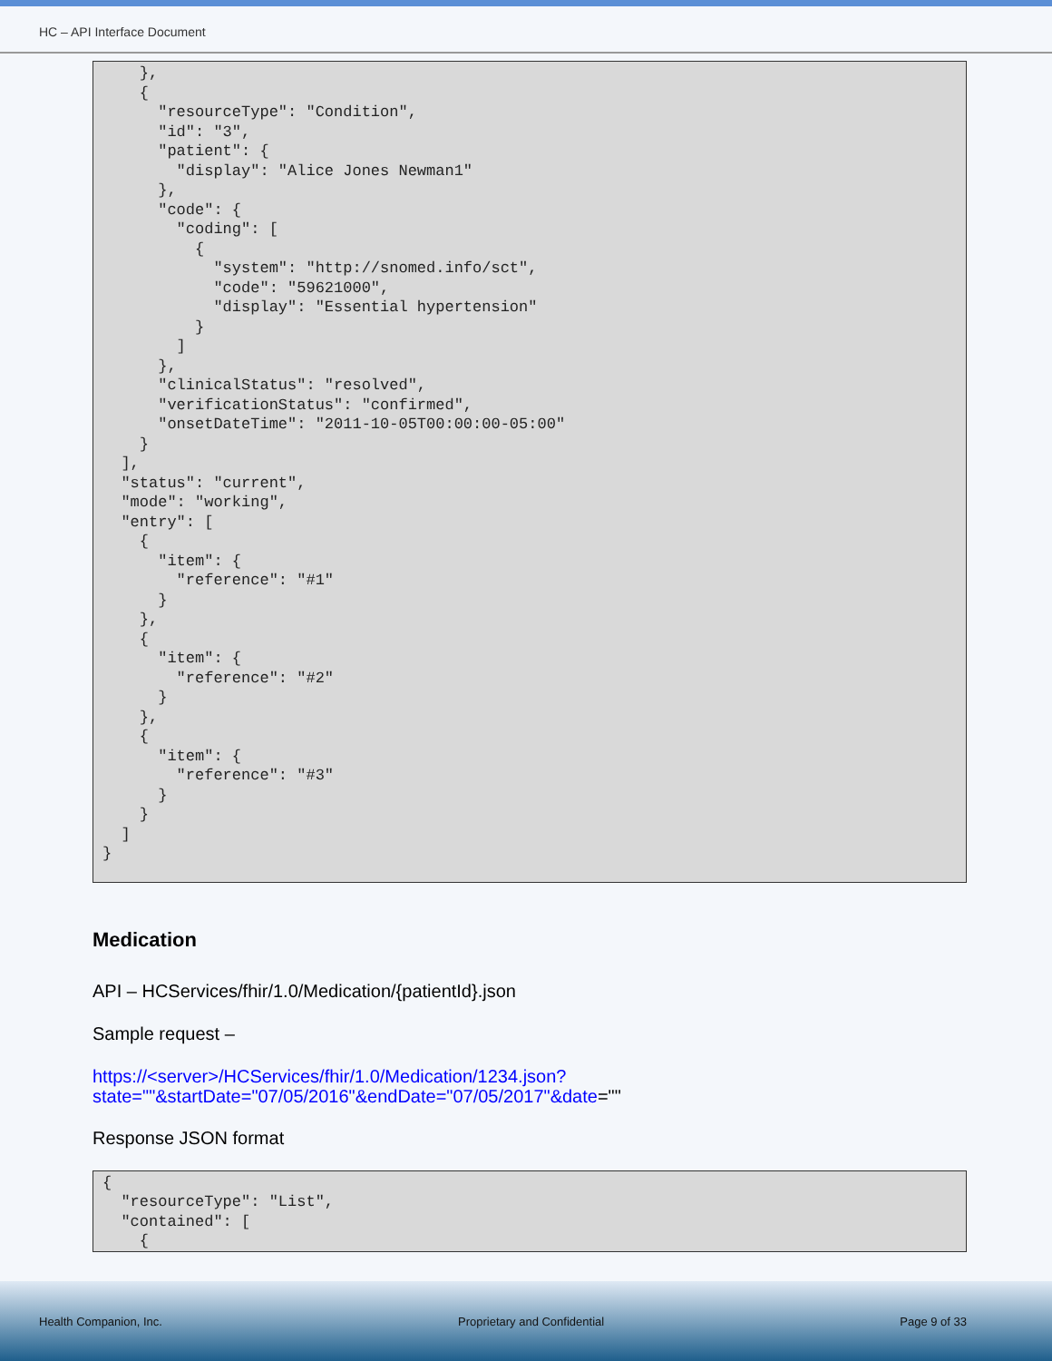HC – API Interface Document
}, { "resourceType": "Condition", "id": "3", "patient": { "display": "Alice Jones Newman1" }, "code": { "coding": [ { "system": "http://snomed.info/sct", "code": "59621000", "display": "Essential hypertension" } ] }, "clinicalStatus": "resolved", "verificationStatus": "confirmed", "onsetDateTime": "2011-10-05T00:00:00-05:00" } ], "status": "current", "mode": "working", "entry": [ { "item": { "reference": "#1" } }, { "item": { "reference": "#2" } }, { "item": { "reference": "#3" } } ] }
Medication
API – HCServices/fhir/1.0/Medication/{patientId}.json
Sample request –
https://<server>/HCServices/fhir/1.0/Medication/1234.json?state=""&startDate="07/05/2016"&endDate="07/05/2017"&date=""
Response JSON format
{ "resourceType": "List", "contained": [ {
Health Companion, Inc. Proprietary and Confidential Page 9 of 33